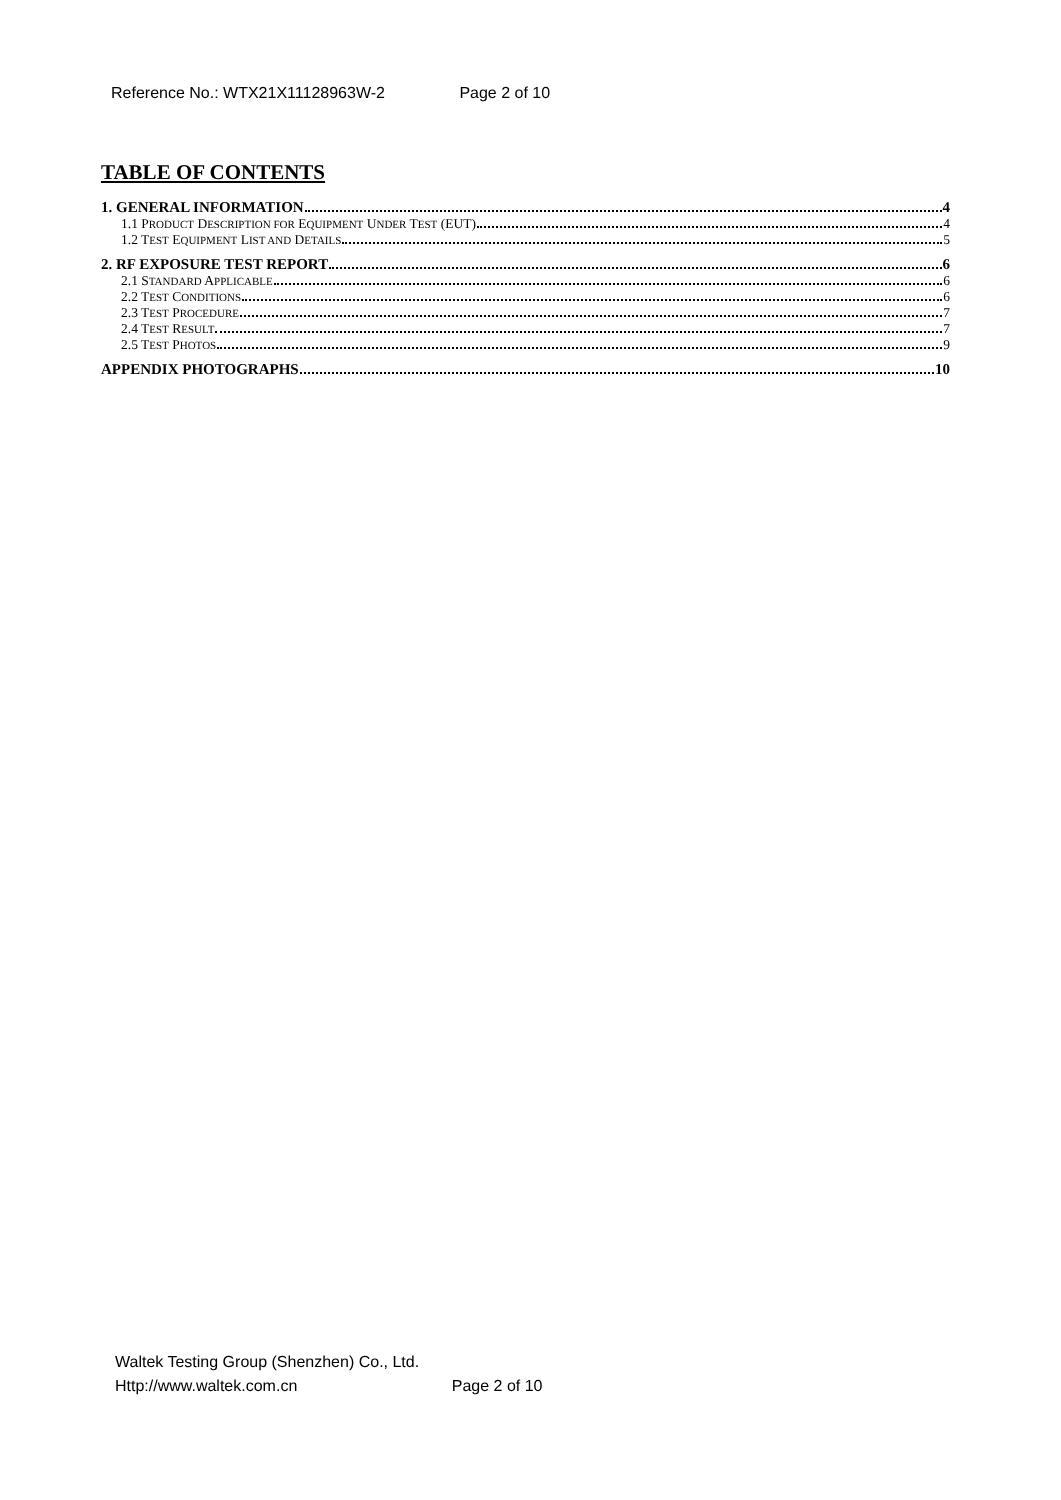Reference No.: WTX21X11128963W-2 Page 2 of 10
TABLE OF CONTENTS
1. GENERAL INFORMATION 4
1.1 PRODUCT DESCRIPTION FOR EQUIPMENT UNDER TEST (EUT) 4
1.2 TEST EQUIPMENT LIST AND DETAILS 5
2. RF EXPOSURE TEST REPORT 6
2.1 STANDARD APPLICABLE 6
2.2 TEST CONDITIONS 6
2.3 TEST PROCEDURE 7
2.4 TEST RESULT 7
2.5 TEST PHOTOS 9
APPENDIX PHOTOGRAPHS 10
Waltek Testing Group (Shenzhen) Co., Ltd.
Http://www.waltek.com.cn Page 2 of 10